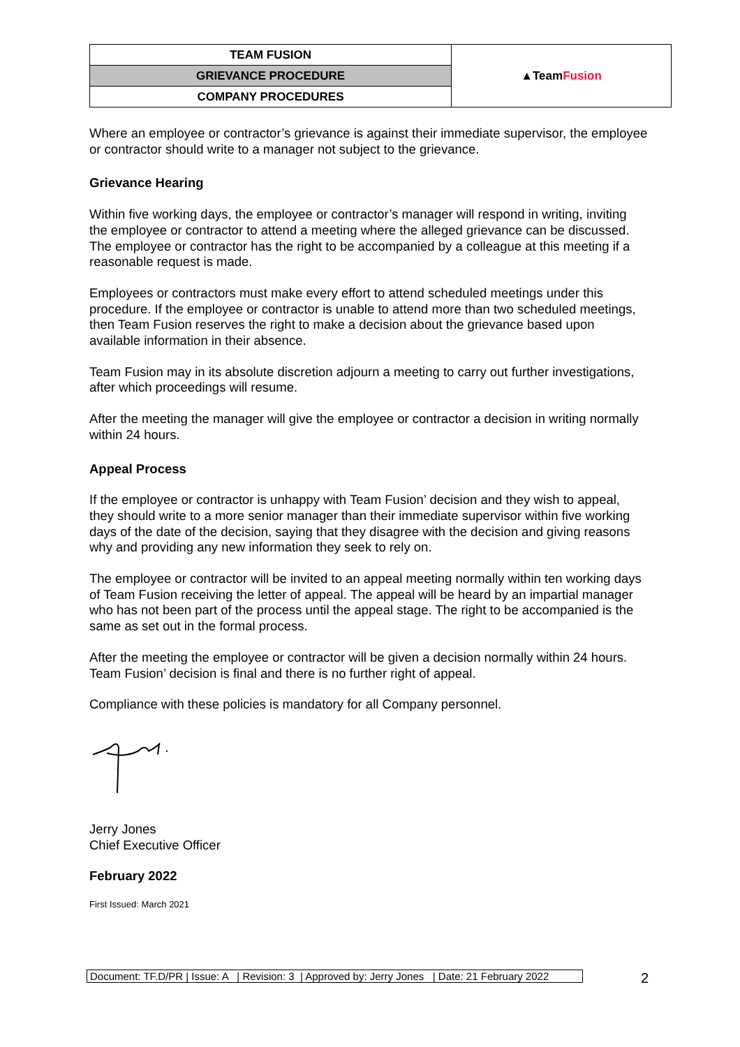| TEAM FUSION | ▲Team Fusion |
| GRIEVANCE PROCEDURE | |
| COMPANY PROCEDURES | |
Where an employee or contractor’s grievance is against their immediate supervisor, the employee or contractor should write to a manager not subject to the grievance.
Grievance Hearing
Within five working days, the employee or contractor’s manager will respond in writing, inviting the employee or contractor to attend a meeting where the alleged grievance can be discussed. The employee or contractor has the right to be accompanied by a colleague at this meeting if a reasonable request is made.
Employees or contractors must make every effort to attend scheduled meetings under this procedure. If the employee or contractor is unable to attend more than two scheduled meetings, then Team Fusion reserves the right to make a decision about the grievance based upon available information in their absence.
Team Fusion may in its absolute discretion adjourn a meeting to carry out further investigations, after which proceedings will resume.
After the meeting the manager will give the employee or contractor a decision in writing normally within 24 hours.
Appeal Process
If the employee or contractor is unhappy with Team Fusion’ decision and they wish to appeal, they should write to a more senior manager than their immediate supervisor within five working days of the date of the decision, saying that they disagree with the decision and giving reasons why and providing any new information they seek to rely on.
The employee or contractor will be invited to an appeal meeting normally within ten working days of Team Fusion receiving the letter of appeal. The appeal will be heard by an impartial manager who has not been part of the process until the appeal stage. The right to be accompanied is the same as set out in the formal process.
After the meeting the employee or contractor will be given a decision normally within 24 hours. Team Fusion’ decision is final and there is no further right of appeal.
Compliance with these policies is mandatory for all Company personnel.
Jerry Jones
Chief Executive Officer
February 2022
First Issued: March 2021
Document: TF.D/PR | Issue: A | Revision: 3 | Approved by: Jerry Jones | Date: 21 February 2022
2